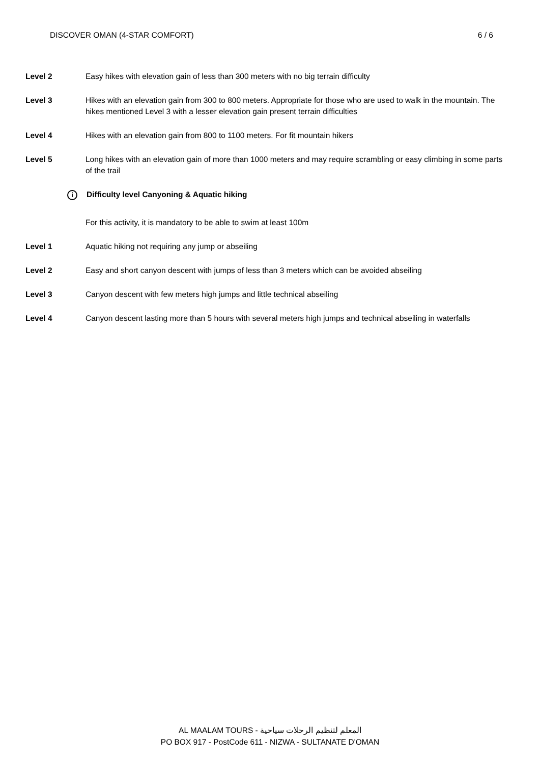DISCOVER OMAN (4-STAR COMFORT) 6 / 6
Level 2 Easy hikes with elevation gain of less than 300 meters with no big terrain difficulty
Level 3 Hikes with an elevation gain from 300 to 800 meters. Appropriate for those who are used to walk in the mountain. The hikes mentioned Level 3 with a lesser elevation gain present terrain difficulties
Level 4 Hikes with an elevation gain from 800 to 1100 meters. For fit mountain hikers
Level 5 Long hikes with an elevation gain of more than 1000 meters and may require scrambling or easy climbing in some parts of the trail
i Difficulty level Canyoning & Aquatic hiking
For this activity, it is mandatory to be able to swim at least 100m
Level 1 Aquatic hiking not requiring any jump or abseiling
Level 2 Easy and short canyon descent with jumps of less than 3 meters which can be avoided abseiling
Level 3 Canyon descent with few meters high jumps and little technical abseiling
Level 4 Canyon descent lasting more than 5 hours with several meters high jumps and technical abseiling in waterfalls
AL MAALAM TOURS - المعلم لتنظيم الرحلات سياحية
PO BOX 917 - PostCode 611 - NIZWA - SULTANATE D'OMAN